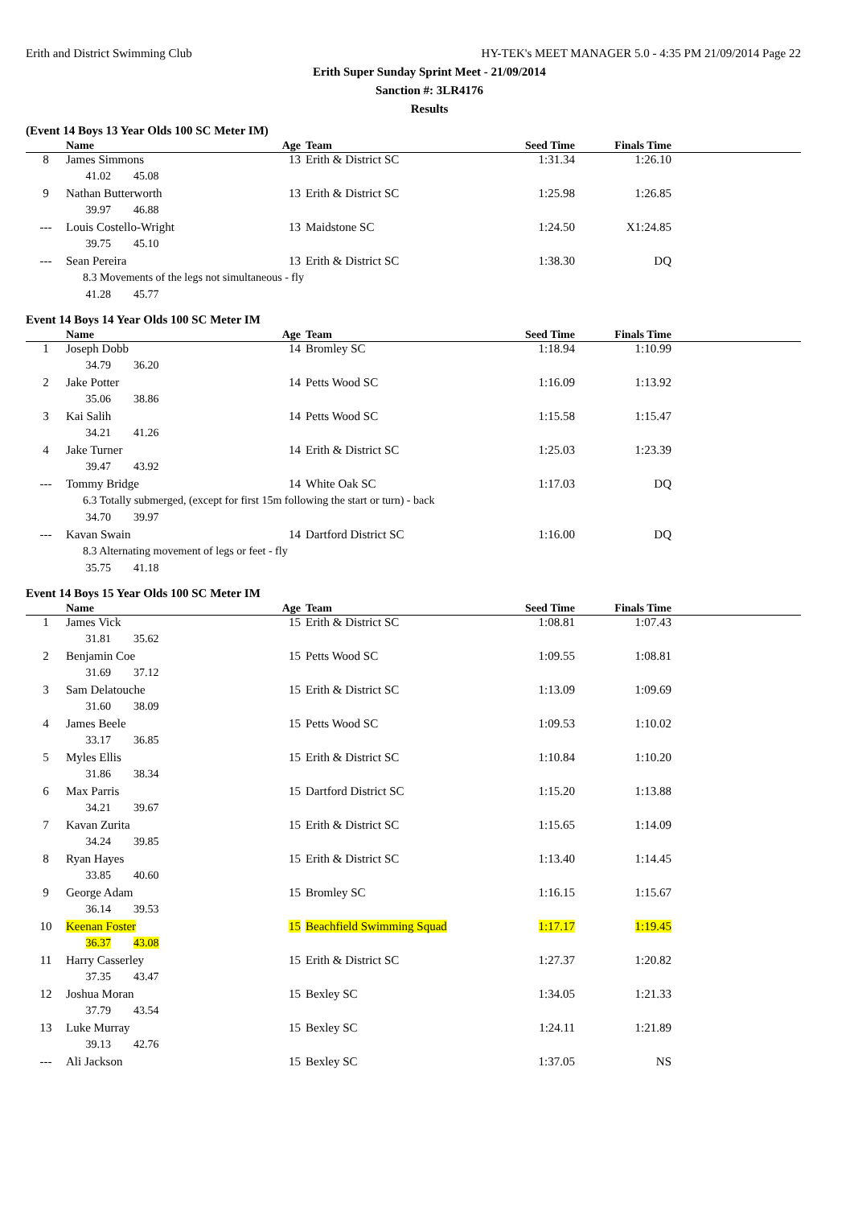Erith and District Swimming Club HY-TEK's MEET MANAGER 5.0 - 4:35 PM 21/09/2014 Page 22
Erith Super Sunday Sprint Meet - 21/09/2014
Sanction #: 3LR4176
Results
(Event 14 Boys 13 Year Olds 100 SC Meter IM)
| | Name | Age | Team | Seed Time | Finals Time | |
| --- | --- | --- | --- | --- | --- | --- |
| 8 | James Simmons | 13 | Erith & District SC | 1:31.34 | 1:26.10 | |
| | 41.02 45.08 | | | | | |
| 9 | Nathan Butterworth | 13 | Erith & District SC | 1:25.98 | 1:26.85 | |
| | 39.97 46.88 | | | | | |
| --- | Louis Costello-Wright | 13 | Maidstone SC | 1:24.50 | X1:24.85 | |
| | 39.75 45.10 | | | | | |
| --- | Sean Pereira | 13 | Erith & District SC | 1:38.30 | DQ | |
| | 8.3 Movements of the legs not simultaneous - fly | | | | | |
| | 41.28 45.77 | | | | | |
Event 14 Boys 14 Year Olds 100 SC Meter IM
| | Name | Age | Team | Seed Time | Finals Time | |
| --- | --- | --- | --- | --- | --- | --- |
| 1 | Joseph Dobb | 14 | Bromley SC | 1:18.94 | 1:10.99 | |
| | 34.79 36.20 | | | | | |
| 2 | Jake Potter | 14 | Petts Wood SC | 1:16.09 | 1:13.92 | |
| | 35.06 38.86 | | | | | |
| 3 | Kai Salih | 14 | Petts Wood SC | 1:15.58 | 1:15.47 | |
| | 34.21 41.26 | | | | | |
| 4 | Jake Turner | 14 | Erith & District SC | 1:25.03 | 1:23.39 | |
| | 39.47 43.92 | | | | | |
| --- | Tommy Bridge | 14 | White Oak SC | 1:17.03 | DQ | |
| | 6.3 Totally submerged, (except for first 15m following the start or turn) - back | | | | | |
| | 34.70 39.97 | | | | | |
| --- | Kavan Swain | 14 | Dartford District SC | 1:16.00 | DQ | |
| | 8.3 Alternating movement of legs or feet - fly | | | | | |
| | 35.75 41.18 | | | | | |
Event 14 Boys 15 Year Olds 100 SC Meter IM
| | Name | Age | Team | Seed Time | Finals Time | |
| --- | --- | --- | --- | --- | --- | --- |
| 1 | James Vick | 15 | Erith & District SC | 1:08.81 | 1:07.43 | |
| | 31.81 35.62 | | | | | |
| 2 | Benjamin Coe | 15 | Petts Wood SC | 1:09.55 | 1:08.81 | |
| | 31.69 37.12 | | | | | |
| 3 | Sam Delatouche | 15 | Erith & District SC | 1:13.09 | 1:09.69 | |
| | 31.60 38.09 | | | | | |
| 4 | James Beele | 15 | Petts Wood SC | 1:09.53 | 1:10.02 | |
| | 33.17 36.85 | | | | | |
| 5 | Myles Ellis | 15 | Erith & District SC | 1:10.84 | 1:10.20 | |
| | 31.86 38.34 | | | | | |
| 6 | Max Parris | 15 | Dartford District SC | 1:15.20 | 1:13.88 | |
| | 34.21 39.67 | | | | | |
| 7 | Kavan Zurita | 15 | Erith & District SC | 1:15.65 | 1:14.09 | |
| | 34.24 39.85 | | | | | |
| 8 | Ryan Hayes | 15 | Erith & District SC | 1:13.40 | 1:14.45 | |
| | 33.85 40.60 | | | | | |
| 9 | George Adam | 15 | Bromley SC | 1:16.15 | 1:15.67 | |
| | 36.14 39.53 | | | | | |
| 10 | Keenan Foster | 15 | Beachfield Swimming Squad | 1:17.17 | 1:19.45 | |
| | 36.37 43.08 | | | | | |
| 11 | Harry Casserley | 15 | Erith & District SC | 1:27.37 | 1:20.82 | |
| | 37.35 43.47 | | | | | |
| 12 | Joshua Moran | 15 | Bexley SC | 1:34.05 | 1:21.33 | |
| | 37.79 43.54 | | | | | |
| 13 | Luke Murray | 15 | Bexley SC | 1:24.11 | 1:21.89 | |
| | 39.13 42.76 | | | | | |
| --- | Ali Jackson | 15 | Bexley SC | 1:37.05 | NS | |